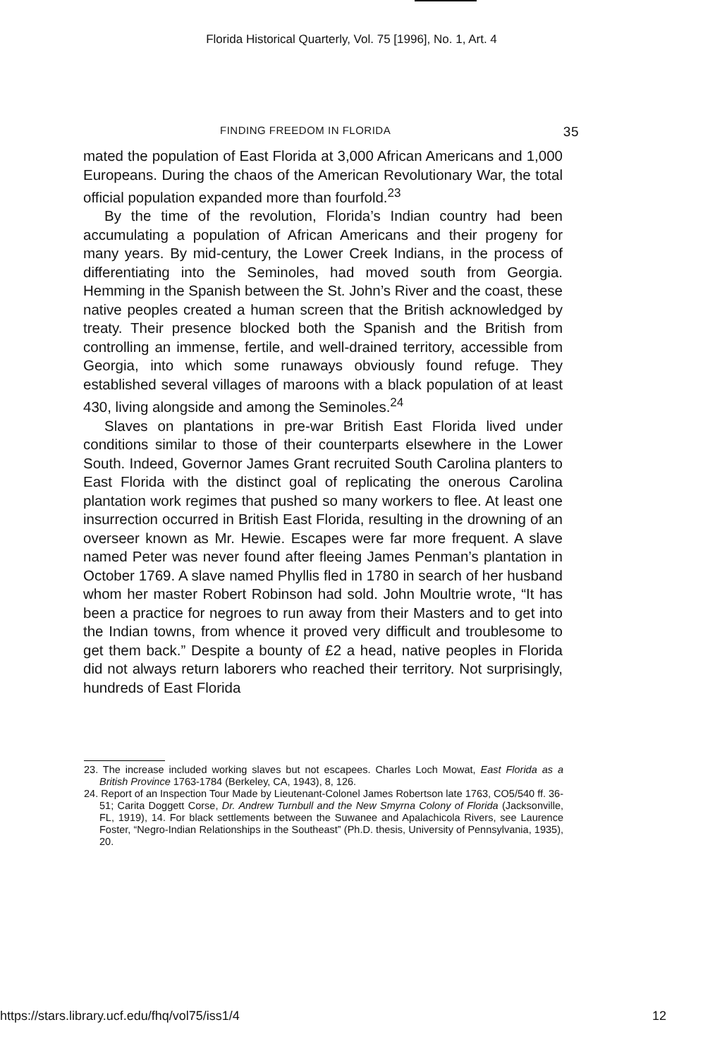Florida Historical Quarterly, Vol. 75 [1996], No. 1, Art. 4
FINDING FREEDOM IN FLORIDA 35
mated the population of East Florida at 3,000 African Americans and 1,000 Europeans. During the chaos of the American Revolutionary War, the total official population expanded more than fourfold.<sup>23</sup>
By the time of the revolution, Florida’s Indian country had been accumulating a population of African Americans and their progeny for many years. By mid-century, the Lower Creek Indians, in the process of differentiating into the Seminoles, had moved south from Georgia. Hemming in the Spanish between the St. John’s River and the coast, these native peoples created a human screen that the British acknowledged by treaty. Their presence blocked both the Spanish and the British from controlling an immense, fertile, and well-drained territory, accessible from Georgia, into which some runaways obviously found refuge. They established several villages of maroons with a black population of at least 430, living alongside and among the Seminoles.<sup>24</sup>
Slaves on plantations in pre-war British East Florida lived under conditions similar to those of their counterparts elsewhere in the Lower South. Indeed, Governor James Grant recruited South Carolina planters to East Florida with the distinct goal of replicating the onerous Carolina plantation work regimes that pushed so many workers to flee. At least one insurrection occurred in British East Florida, resulting in the drowning of an overseer known as Mr. Hewie. Escapes were far more frequent. A slave named Peter was never found after fleeing James Penman’s plantation in October 1769. A slave named Phyllis fled in 1780 in search of her husband whom her master Robert Robinson had sold. John Moultrie wrote, “It has been a practice for negroes to run away from their Masters and to get into the Indian towns, from whence it proved very difficult and troublesome to get them back.” Despite a bounty of £2 a head, native peoples in Florida did not always return laborers who reached their territory. Not surprisingly, hundreds of East Florida
23. The increase included working slaves but not escapees. Charles Loch Mowat, East Florida as a British Province 1763-1784 (Berkeley, CA, 1943), 8, 126.
24. Report of an Inspection Tour Made by Lieutenant-Colonel James Robertson late 1763, CO5/540 ff. 36-51; Carita Doggett Corse, Dr. Andrew Turnbull and the New Smyrna Colony of Florida (Jacksonville, FL, 1919), 14. For black settlements between the Suwanee and Apalachicola Rivers, see Laurence Foster, “Negro-Indian Relationships in the Southeast” (Ph.D. thesis, University of Pennsylvania, 1935), 20.
https://stars.library.ucf.edu/fhq/vol75/iss1/4 12